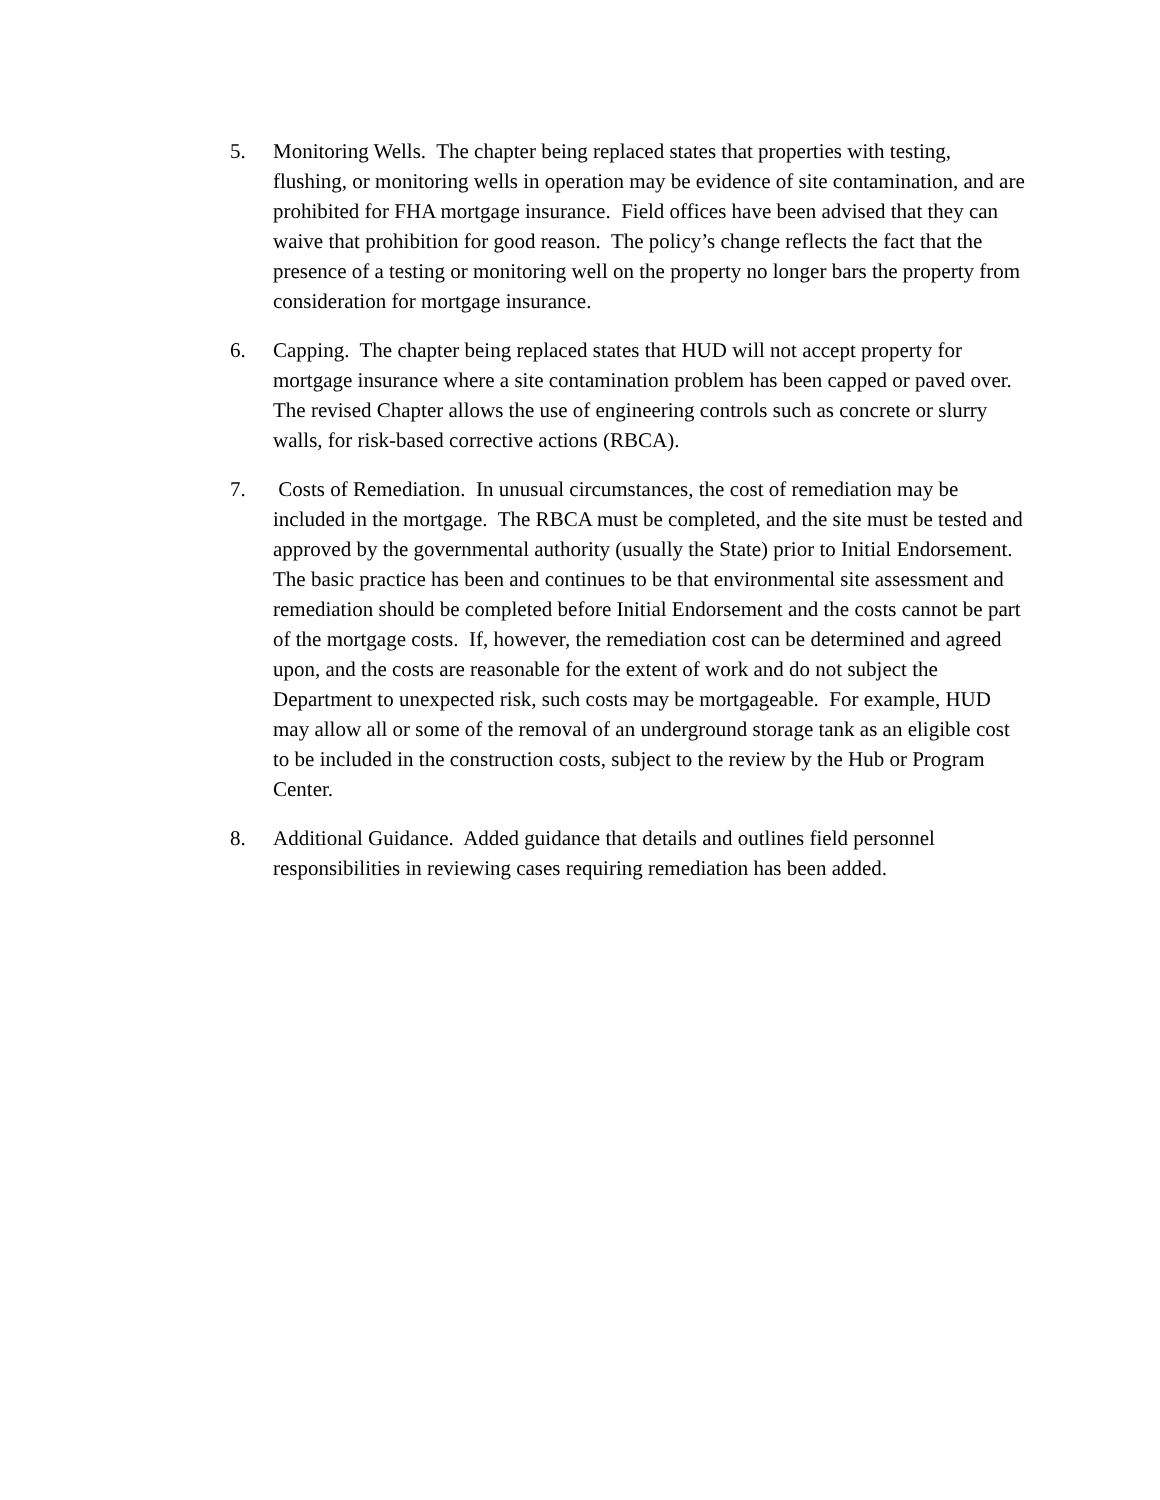5. Monitoring Wells. The chapter being replaced states that properties with testing, flushing, or monitoring wells in operation may be evidence of site contamination, and are prohibited for FHA mortgage insurance. Field offices have been advised that they can waive that prohibition for good reason. The policy’s change reflects the fact that the presence of a testing or monitoring well on the property no longer bars the property from consideration for mortgage insurance.
6. Capping. The chapter being replaced states that HUD will not accept property for mortgage insurance where a site contamination problem has been capped or paved over. The revised Chapter allows the use of engineering controls such as concrete or slurry walls, for risk-based corrective actions (RBCA).
7. Costs of Remediation. In unusual circumstances, the cost of remediation may be included in the mortgage. The RBCA must be completed, and the site must be tested and approved by the governmental authority (usually the State) prior to Initial Endorsement. The basic practice has been and continues to be that environmental site assessment and remediation should be completed before Initial Endorsement and the costs cannot be part of the mortgage costs. If, however, the remediation cost can be determined and agreed upon, and the costs are reasonable for the extent of work and do not subject the Department to unexpected risk, such costs may be mortgageable. For example, HUD may allow all or some of the removal of an underground storage tank as an eligible cost to be included in the construction costs, subject to the review by the Hub or Program Center.
8. Additional Guidance. Added guidance that details and outlines field personnel responsibilities in reviewing cases requiring remediation has been added.